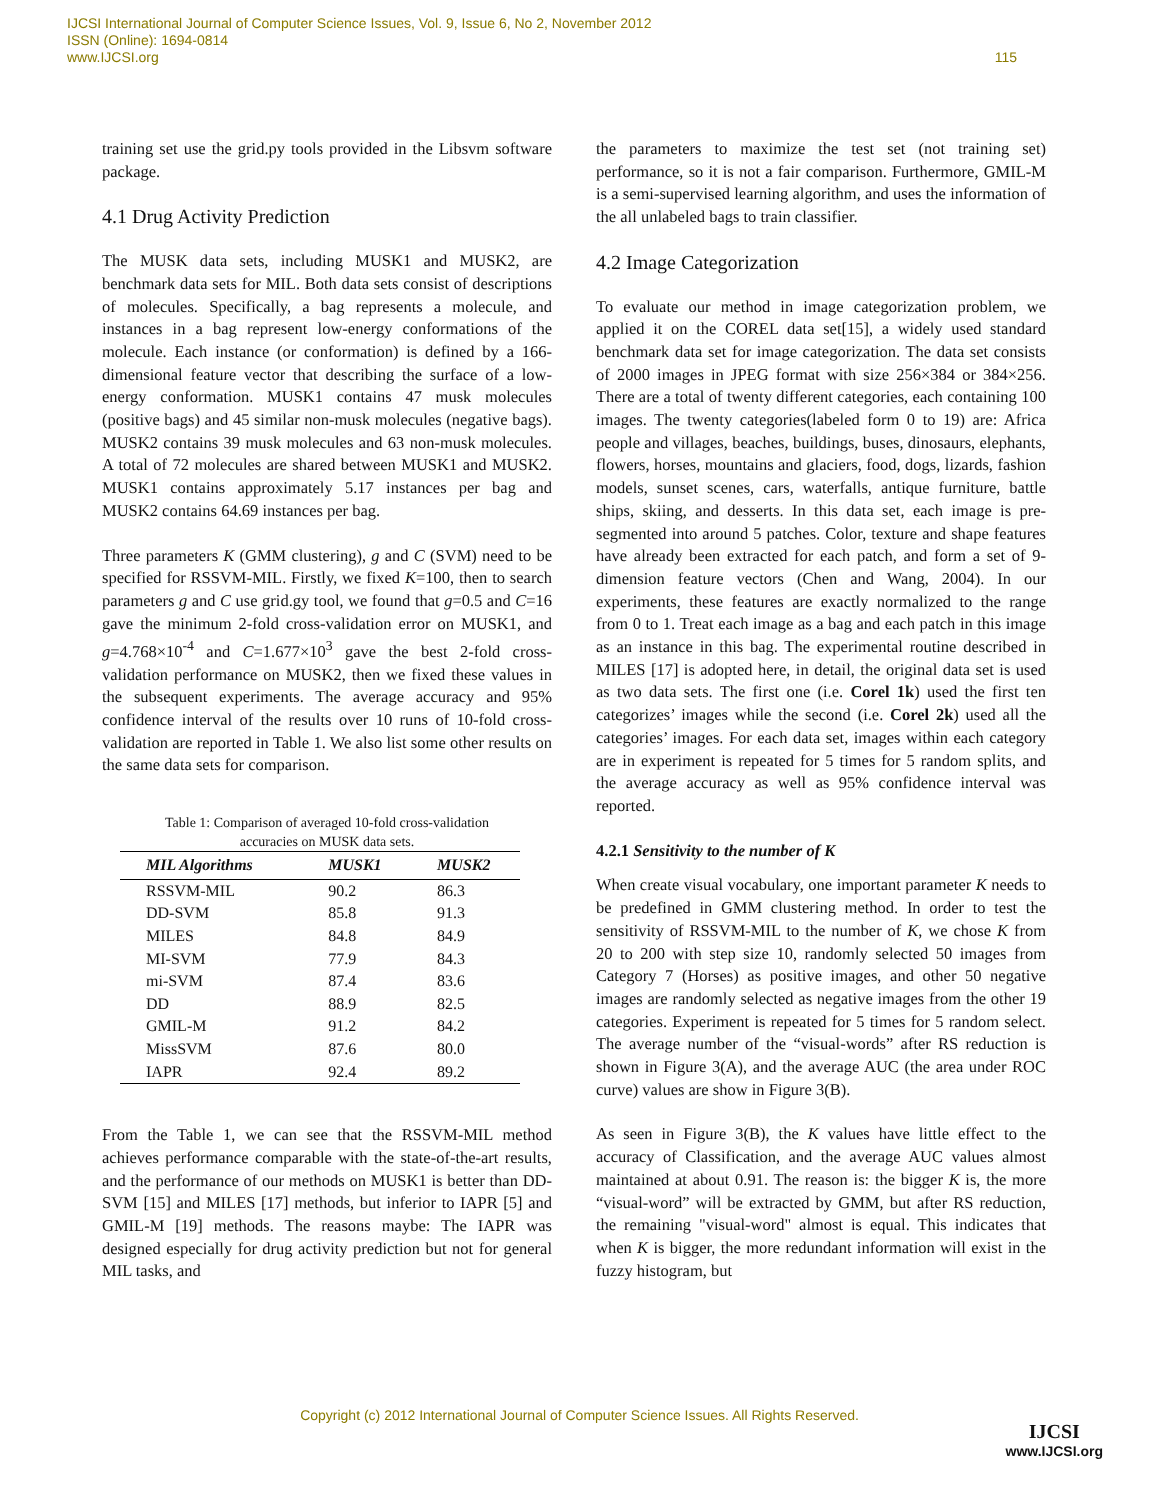IJCSI International Journal of Computer Science Issues, Vol. 9, Issue 6, No 2, November 2012
ISSN (Online): 1694-0814
www.IJCSI.org 115
training set use the grid.py tools provided in the Libsvm software package.
4.1 Drug Activity Prediction
The MUSK data sets, including MUSK1 and MUSK2, are benchmark data sets for MIL. Both data sets consist of descriptions of molecules. Specifically, a bag represents a molecule, and instances in a bag represent low-energy conformations of the molecule. Each instance (or conformation) is defined by a 166-dimensional feature vector that describing the surface of a low-energy conformation. MUSK1 contains 47 musk molecules (positive bags) and 45 similar non-musk molecules (negative bags). MUSK2 contains 39 musk molecules and 63 non-musk molecules. A total of 72 molecules are shared between MUSK1 and MUSK2. MUSK1 contains approximately 5.17 instances per bag and MUSK2 contains 64.69 instances per bag.
Three parameters K (GMM clustering), g and C (SVM) need to be specified for RSSVM-MIL. Firstly, we fixed K=100, then to search parameters g and C use grid.gy tool, we found that g=0.5 and C=16 gave the minimum 2-fold cross-validation error on MUSK1, and g=4.768×10<sup>-4</sup> and C=1.677×10<sup>3</sup> gave the best 2-fold cross-validation performance on MUSK2, then we fixed these values in the subsequent experiments. The average accuracy and 95% confidence interval of the results over 10 runs of 10-fold cross-validation are reported in Table 1. We also list some other results on the same data sets for comparison.
Table 1: Comparison of averaged 10-fold cross-validation
accuracies on MUSK data sets.
| MIL Algorithms | MUSK1 | MUSK2 |
| --- | --- | --- |
| RSSVM-MIL | 90.2 | 86.3 |
| DD-SVM | 85.8 | 91.3 |
| MILES | 84.8 | 84.9 |
| MI-SVM | 77.9 | 84.3 |
| mi-SVM | 87.4 | 83.6 |
| DD | 88.9 | 82.5 |
| GMIL-M | 91.2 | 84.2 |
| MissSVM | 87.6 | 80.0 |
| IAPR | 92.4 | 89.2 |
From the Table 1, we can see that the RSSVM-MIL method achieves performance comparable with the state-of-the-art results, and the performance of our methods on MUSK1 is better than DD-SVM [15] and MILES [17] methods, but inferior to IAPR [5] and GMIL-M [19] methods. The reasons maybe: The IAPR was designed especially for drug activity prediction but not for general MIL tasks, and
the parameters to maximize the test set (not training set) performance, so it is not a fair comparison. Furthermore, GMIL-M is a semi-supervised learning algorithm, and uses the information of the all unlabeled bags to train classifier.
4.2 Image Categorization
To evaluate our method in image categorization problem, we applied it on the COREL data set[15], a widely used standard benchmark data set for image categorization. The data set consists of 2000 images in JPEG format with size 256×384 or 384×256. There are a total of twenty different categories, each containing 100 images. The twenty categories(labeled form 0 to 19) are: Africa people and villages, beaches, buildings, buses, dinosaurs, elephants, flowers, horses, mountains and glaciers, food, dogs, lizards, fashion models, sunset scenes, cars, waterfalls, antique furniture, battle ships, skiing, and desserts. In this data set, each image is pre-segmented into around 5 patches. Color, texture and shape features have already been extracted for each patch, and form a set of 9-dimension feature vectors (Chen and Wang, 2004). In our experiments, these features are exactly normalized to the range from 0 to 1. Treat each image as a bag and each patch in this image as an instance in this bag. The experimental routine described in MILES [17] is adopted here, in detail, the original data set is used as two data sets. The first one (i.e. Corel 1k) used the first ten categorizes’ images while the second (i.e. Corel 2k) used all the categories’ images. For each data set, images within each category are in experiment is repeated for 5 times for 5 random splits, and the average accuracy as well as 95% confidence interval was reported.
4.2.1 Sensitivity to the number of K
When create visual vocabulary, one important parameter K needs to be predefined in GMM clustering method. In order to test the sensitivity of RSSVM-MIL to the number of K, we chose K from 20 to 200 with step size 10, randomly selected 50 images from Category 7 (Horses) as positive images, and other 50 negative images are randomly selected as negative images from the other 19 categories. Experiment is repeated for 5 times for 5 random select. The average number of the “visual-words” after RS reduction is shown in Figure 3(A), and the average AUC (the area under ROC curve) values are show in Figure 3(B).
As seen in Figure 3(B), the K values have little effect to the accuracy of Classification, and the average AUC values almost maintained at about 0.91. The reason is: the bigger K is, the more “visual-word” will be extracted by GMM, but after RS reduction, the remaining "visual-word" almost is equal. This indicates that when K is bigger, the more redundant information will exist in the fuzzy histogram, but
Copyright (c) 2012 International Journal of Computer Science Issues. All Rights Reserved.
IJCSI
www.IJCSI.org